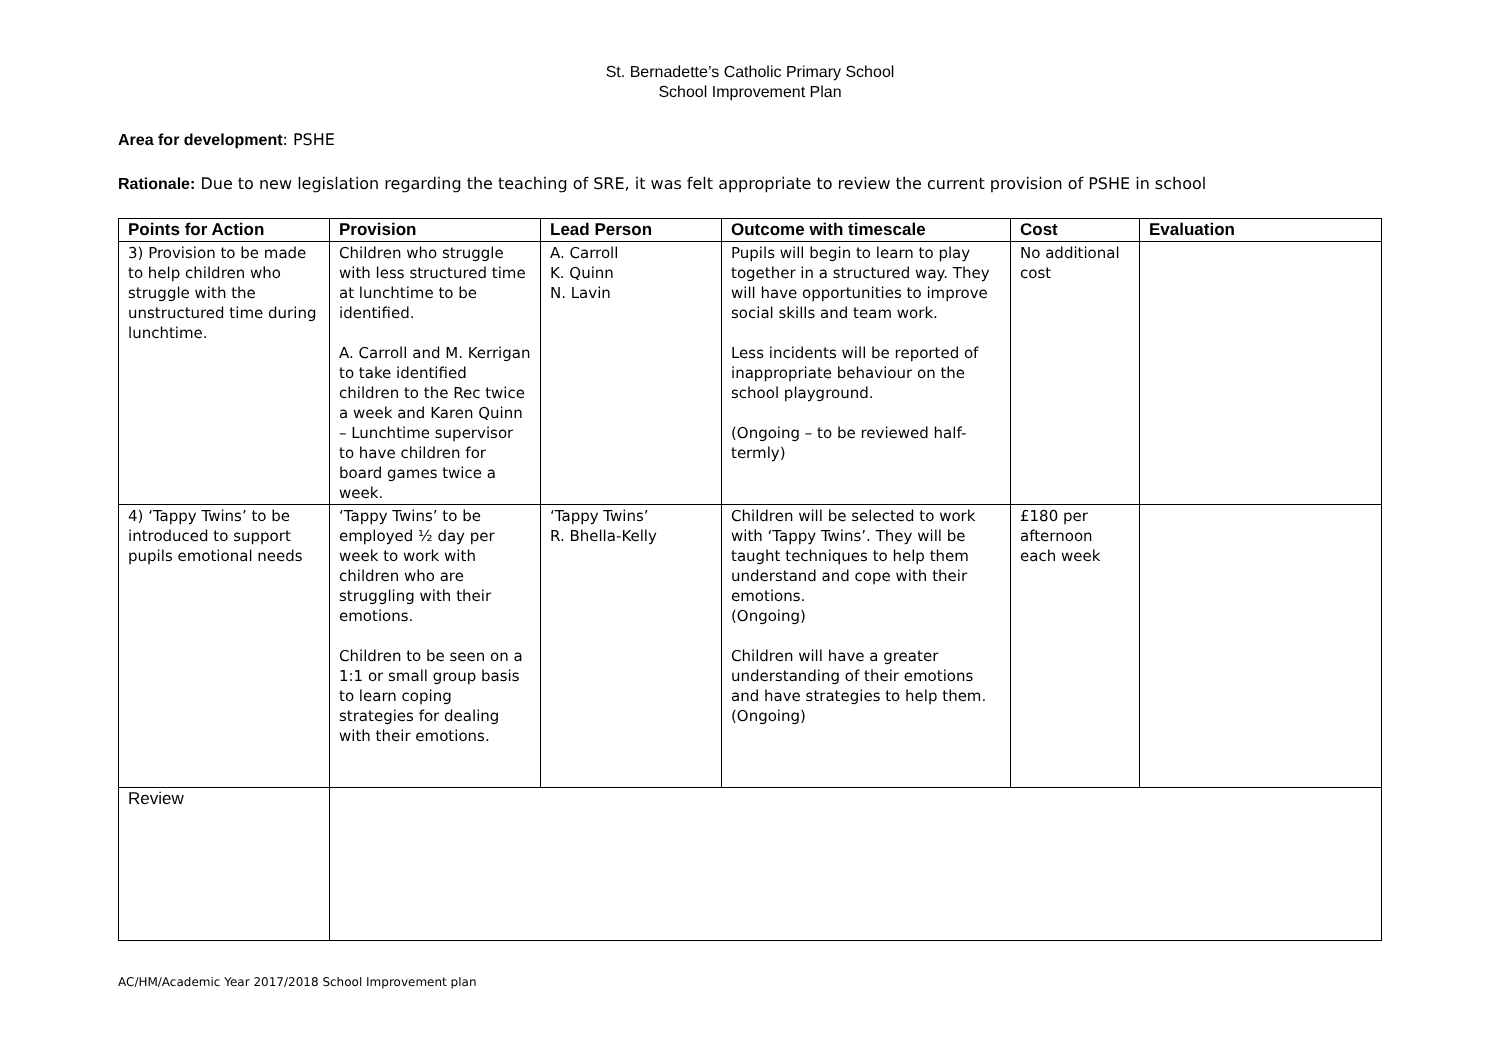St. Bernadette’s Catholic Primary School
School Improvement Plan
Area for development: PSHE
Rationale: Due to new legislation regarding the teaching of SRE, it was felt appropriate to review the current provision of PSHE in school
| Points for Action | Provision | Lead Person | Outcome with timescale | Cost | Evaluation |
| --- | --- | --- | --- | --- | --- |
| 3) Provision to be made to help children who struggle with the unstructured time during lunchtime. | Children who struggle with less structured time at lunchtime to be identified. A. Carroll and M. Kerrigan to take identified children to the Rec twice a week and Karen Quinn – Lunchtime supervisor to have children for board games twice a week. | A. Carroll K. Quinn N. Lavin | Pupils will begin to learn to play together in a structured way. They will have opportunities to improve social skills and team work. Less incidents will be reported of inappropriate behaviour on the school playground. (Ongoing – to be reviewed half-termly) | No additional cost | |
| 4) ‘Tappy Twins’ to be introduced to support pupils emotional needs | ‘Tappy Twins’ to be employed ½ day per week to work with children who are struggling with their emotions. Children to be seen on a 1:1 or small group basis to learn coping strategies for dealing with their emotions. | ‘Tappy Twins’ R. Bhella-Kelly | Children will be selected to work with ‘Tappy Twins’. They will be taught techniques to help them understand and cope with their emotions. (Ongoing) Children will have a greater understanding of their emotions and have strategies to help them. (Ongoing) | £180 per afternoon each week | |
| Review | | | | | |
AC/HM/Academic Year 2017/2018 School Improvement plan